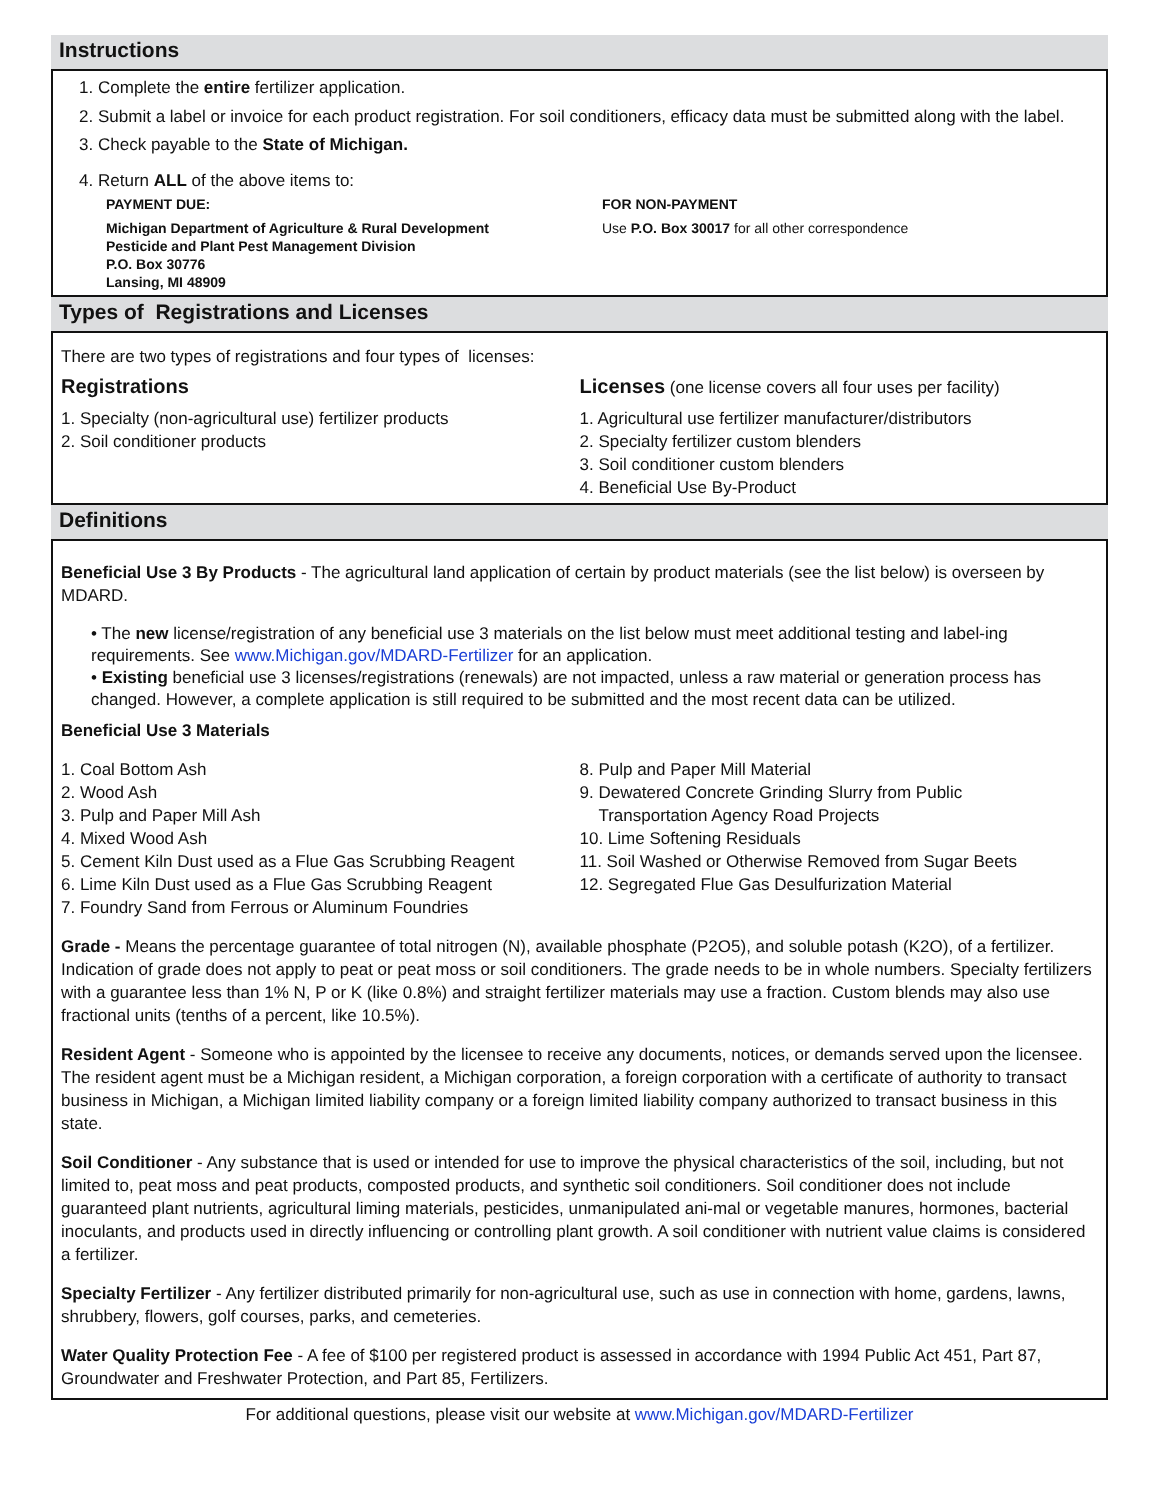Instructions
1. Complete the entire fertilizer application.
2. Submit a label or invoice for each product registration. For soil conditioners, efficacy data must be submitted along with the label.
3. Check payable to the State of Michigan.
4. Return ALL of the above items to:
PAYMENT DUE:
Michigan Department of Agriculture & Rural Development
Pesticide and Plant Pest Management Division
P.O. Box 30776
Lansing, MI 48909
FOR NON-PAYMENT
Use P.O. Box 30017 for all other correspondence
Types of Registrations and Licenses
There are two types of registrations and four types of licenses:
Registrations
1. Specialty (non-agricultural use) fertilizer products
2. Soil conditioner products
Licenses (one license covers all four uses per facility)
1. Agricultural use fertilizer manufacturer/distributors
2. Specialty fertilizer custom blenders
3. Soil conditioner custom blenders
4. Beneficial Use By-Product
Definitions
Beneficial Use 3 By Products - The agricultural land application of certain by product materials (see the list below) is overseen by MDARD.
• The new license/registration of any beneficial use 3 materials on the list below must meet additional testing and label-ing requirements. See www.Michigan.gov/MDARD-Fertilizer for an application.
• Existing beneficial use 3 licenses/registrations (renewals) are not impacted, unless a raw material or generation process has changed. However, a complete application is still required to be submitted and the most recent data can be utilized.
Beneficial Use 3 Materials
1. Coal Bottom Ash
2. Wood Ash
3. Pulp and Paper Mill Ash
4. Mixed Wood Ash
5. Cement Kiln Dust used as a Flue Gas Scrubbing Reagent
6. Lime Kiln Dust used as a Flue Gas Scrubbing Reagent
7. Foundry Sand from Ferrous or Aluminum Foundries
8. Pulp and Paper Mill Material
9. Dewatered Concrete Grinding Slurry from Public
Transportation Agency Road Projects
10. Lime Softening Residuals
11. Soil Washed or Otherwise Removed from Sugar Beets
12. Segregated Flue Gas Desulfurization Material
Grade - Means the percentage guarantee of total nitrogen (N), available phosphate (P2O5), and soluble potash (K2O), of a fertilizer. Indication of grade does not apply to peat or peat moss or soil conditioners. The grade needs to be in whole numbers. Specialty fertilizers with a guarantee less than 1% N, P or K (like 0.8%) and straight fertilizer materials may use a fraction. Custom blends may also use fractional units (tenths of a percent, like 10.5%).
Resident Agent - Someone who is appointed by the licensee to receive any documents, notices, or demands served upon the licensee. The resident agent must be a Michigan resident, a Michigan corporation, a foreign corporation with a certificate of authority to transact business in Michigan, a Michigan limited liability company or a foreign limited liability company authorized to transact business in this state.
Soil Conditioner - Any substance that is used or intended for use to improve the physical characteristics of the soil, including, but not limited to, peat moss and peat products, composted products, and synthetic soil conditioners. Soil conditioner does not include guaranteed plant nutrients, agricultural liming materials, pesticides, unmanipulated ani-mal or vegetable manures, hormones, bacterial inoculants, and products used in directly influencing or controlling plant growth. A soil conditioner with nutrient value claims is considered a fertilizer.
Specialty Fertilizer - Any fertilizer distributed primarily for non-agricultural use, such as use in connection with home, gardens, lawns, shrubbery, flowers, golf courses, parks, and cemeteries.
Water Quality Protection Fee - A fee of $100 per registered product is assessed in accordance with 1994 Public Act 451, Part 87, Groundwater and Freshwater Protection, and Part 85, Fertilizers.
For additional questions, please visit our website at www.Michigan.gov/MDARD-Fertilizer